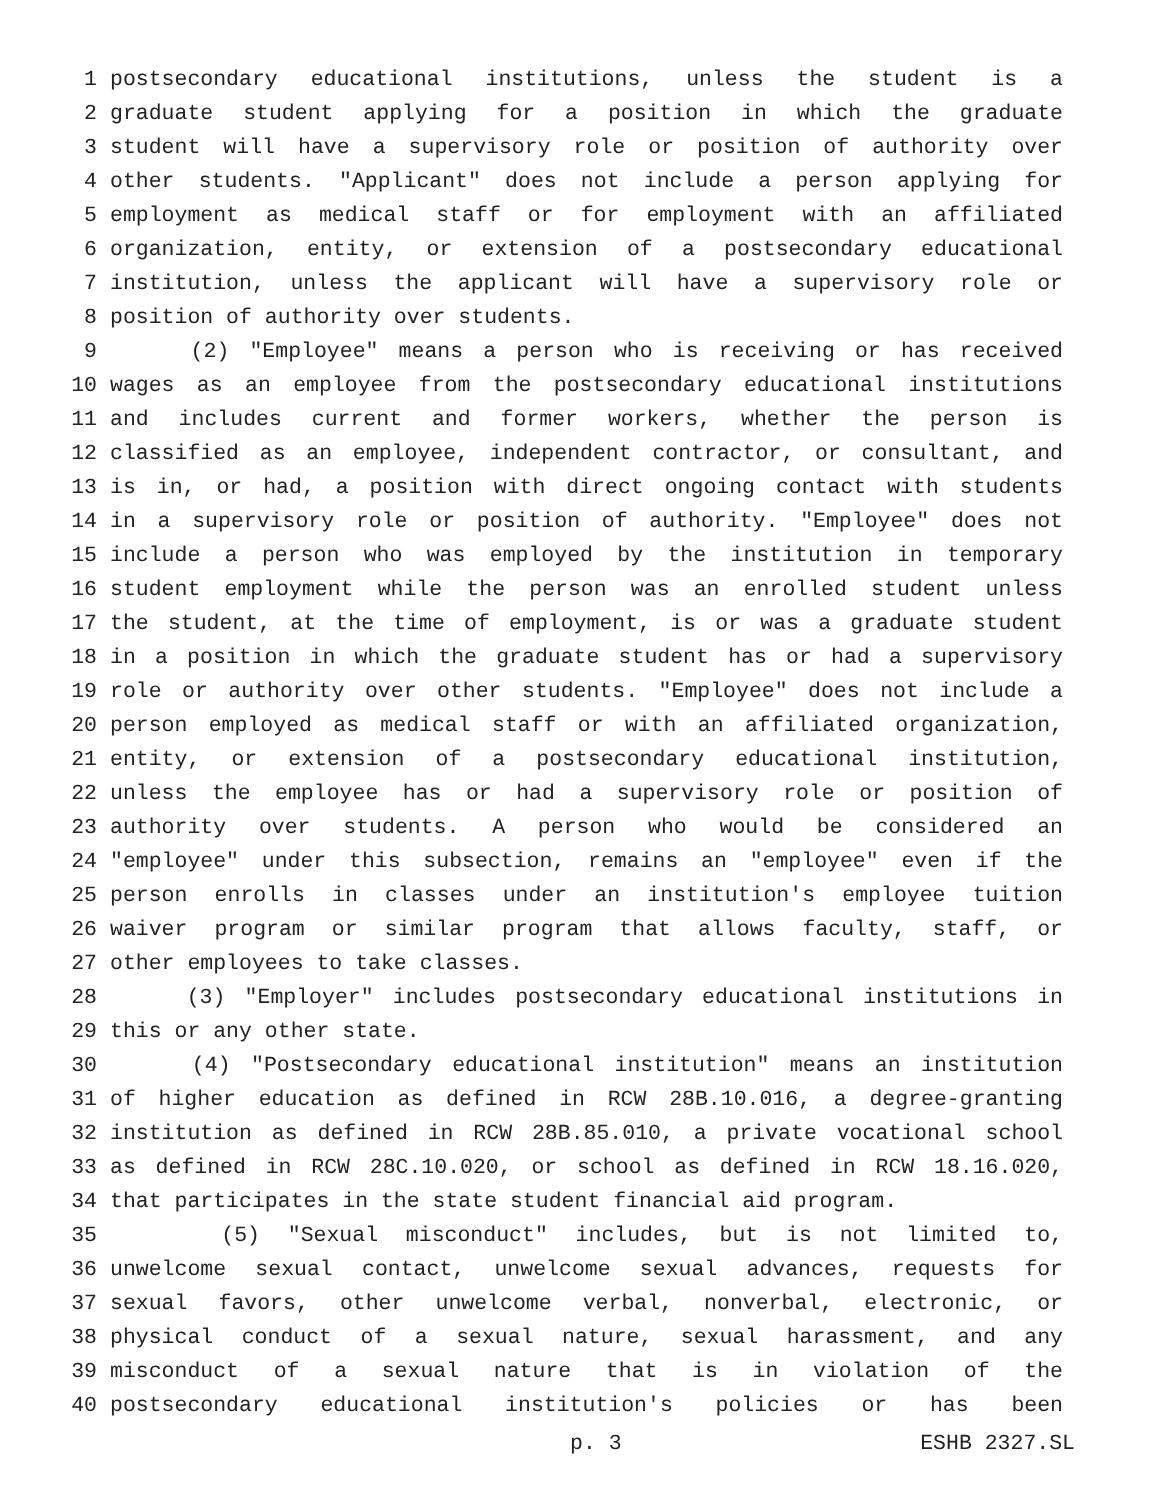1 postsecondary educational institutions, unless the student is a
2 graduate student applying for a position in which the graduate
3 student will have a supervisory role or position of authority over
4 other students. "Applicant" does not include a person applying for
5 employment as medical staff or for employment with an affiliated
6 organization, entity, or extension of a postsecondary educational
7 institution, unless the applicant will have a supervisory role or
8 position of authority over students.
9 (2) "Employee" means a person who is receiving or has received
10 wages as an employee from the postsecondary educational institutions
11 and includes current and former workers, whether the person is
12 classified as an employee, independent contractor, or consultant, and
13 is in, or had, a position with direct ongoing contact with students
14 in a supervisory role or position of authority. "Employee" does not
15 include a person who was employed by the institution in temporary
16 student employment while the person was an enrolled student unless
17 the student, at the time of employment, is or was a graduate student
18 in a position in which the graduate student has or had a supervisory
19 role or authority over other students. "Employee" does not include a
20 person employed as medical staff or with an affiliated organization,
21 entity, or extension of a postsecondary educational institution,
22 unless the employee has or had a supervisory role or position of
23 authority over students. A person who would be considered an
24 "employee" under this subsection, remains an "employee" even if the
25 person enrolls in classes under an institution's employee tuition
26 waiver program or similar program that allows faculty, staff, or
27 other employees to take classes.
28 (3) "Employer" includes postsecondary educational institutions in
29 this or any other state.
30 (4) "Postsecondary educational institution" means an institution
31 of higher education as defined in RCW 28B.10.016, a degree-granting
32 institution as defined in RCW 28B.85.010, a private vocational school
33 as defined in RCW 28C.10.020, or school as defined in RCW 18.16.020,
34 that participates in the state student financial aid program.
35 (5) "Sexual misconduct" includes, but is not limited to,
36 unwelcome sexual contact, unwelcome sexual advances, requests for
37 sexual favors, other unwelcome verbal, nonverbal, electronic, or
38 physical conduct of a sexual nature, sexual harassment, and any
39 misconduct of a sexual nature that is in violation of the
40 postsecondary educational institution's policies or has been
p. 3 ESHB 2327.SL